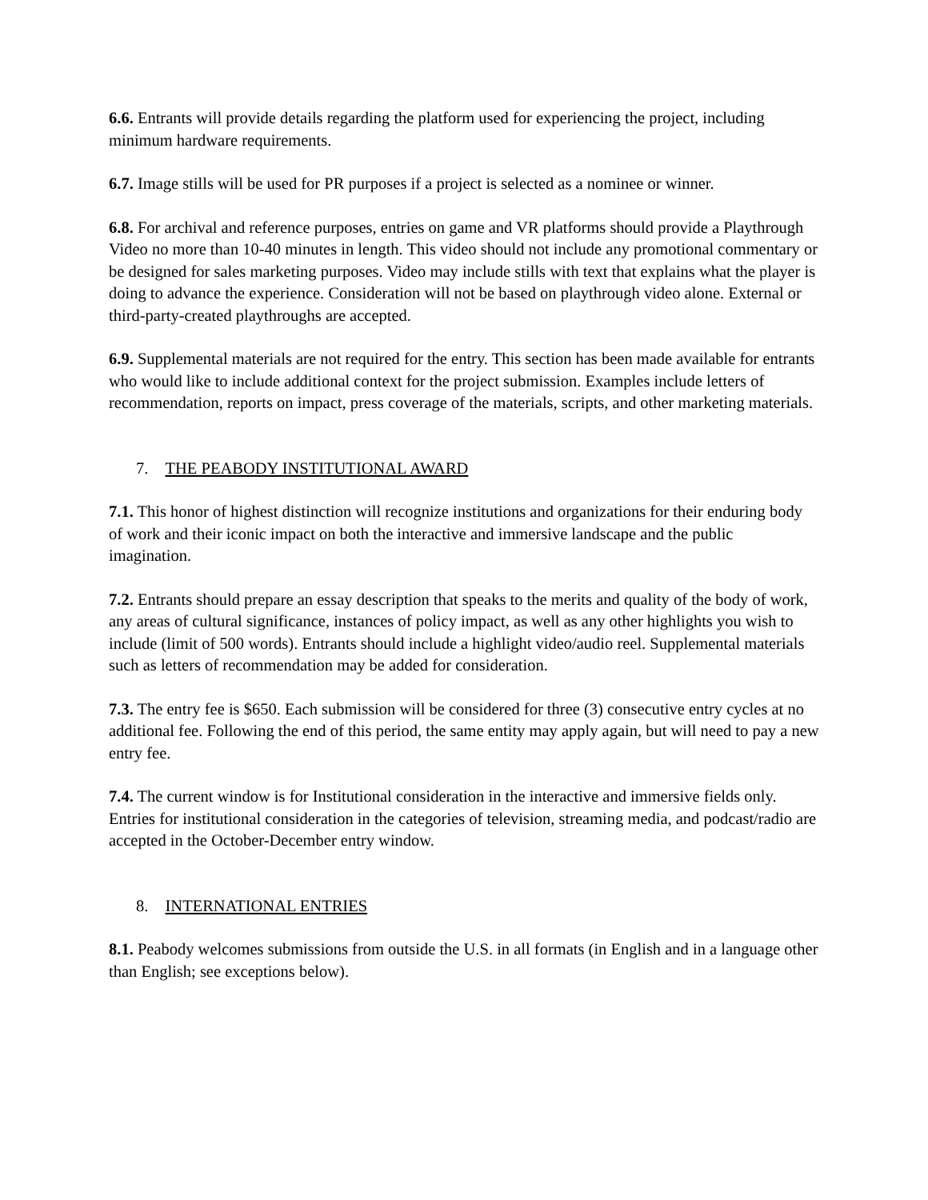6.6. Entrants will provide details regarding the platform used for experiencing the project, including minimum hardware requirements.
6.7. Image stills will be used for PR purposes if a project is selected as a nominee or winner.
6.8. For archival and reference purposes, entries on game and VR platforms should provide a Playthrough Video no more than 10-40 minutes in length. This video should not include any promotional commentary or be designed for sales marketing purposes. Video may include stills with text that explains what the player is doing to advance the experience. Consideration will not be based on playthrough video alone. External or third-party-created playthroughs are accepted.
6.9. Supplemental materials are not required for the entry. This section has been made available for entrants who would like to include additional context for the project submission. Examples include letters of recommendation, reports on impact, press coverage of the materials, scripts, and other marketing materials.
7. THE PEABODY INSTITUTIONAL AWARD
7.1. This honor of highest distinction will recognize institutions and organizations for their enduring body of work and their iconic impact on both the interactive and immersive landscape and the public imagination.
7.2. Entrants should prepare an essay description that speaks to the merits and quality of the body of work, any areas of cultural significance, instances of policy impact, as well as any other highlights you wish to include (limit of 500 words). Entrants should include a highlight video/audio reel. Supplemental materials such as letters of recommendation may be added for consideration.
7.3. The entry fee is $650. Each submission will be considered for three (3) consecutive entry cycles at no additional fee. Following the end of this period, the same entity may apply again, but will need to pay a new entry fee.
7.4. The current window is for Institutional consideration in the interactive and immersive fields only. Entries for institutional consideration in the categories of television, streaming media, and podcast/radio are accepted in the October-December entry window.
8. INTERNATIONAL ENTRIES
8.1. Peabody welcomes submissions from outside the U.S. in all formats (in English and in a language other than English; see exceptions below).